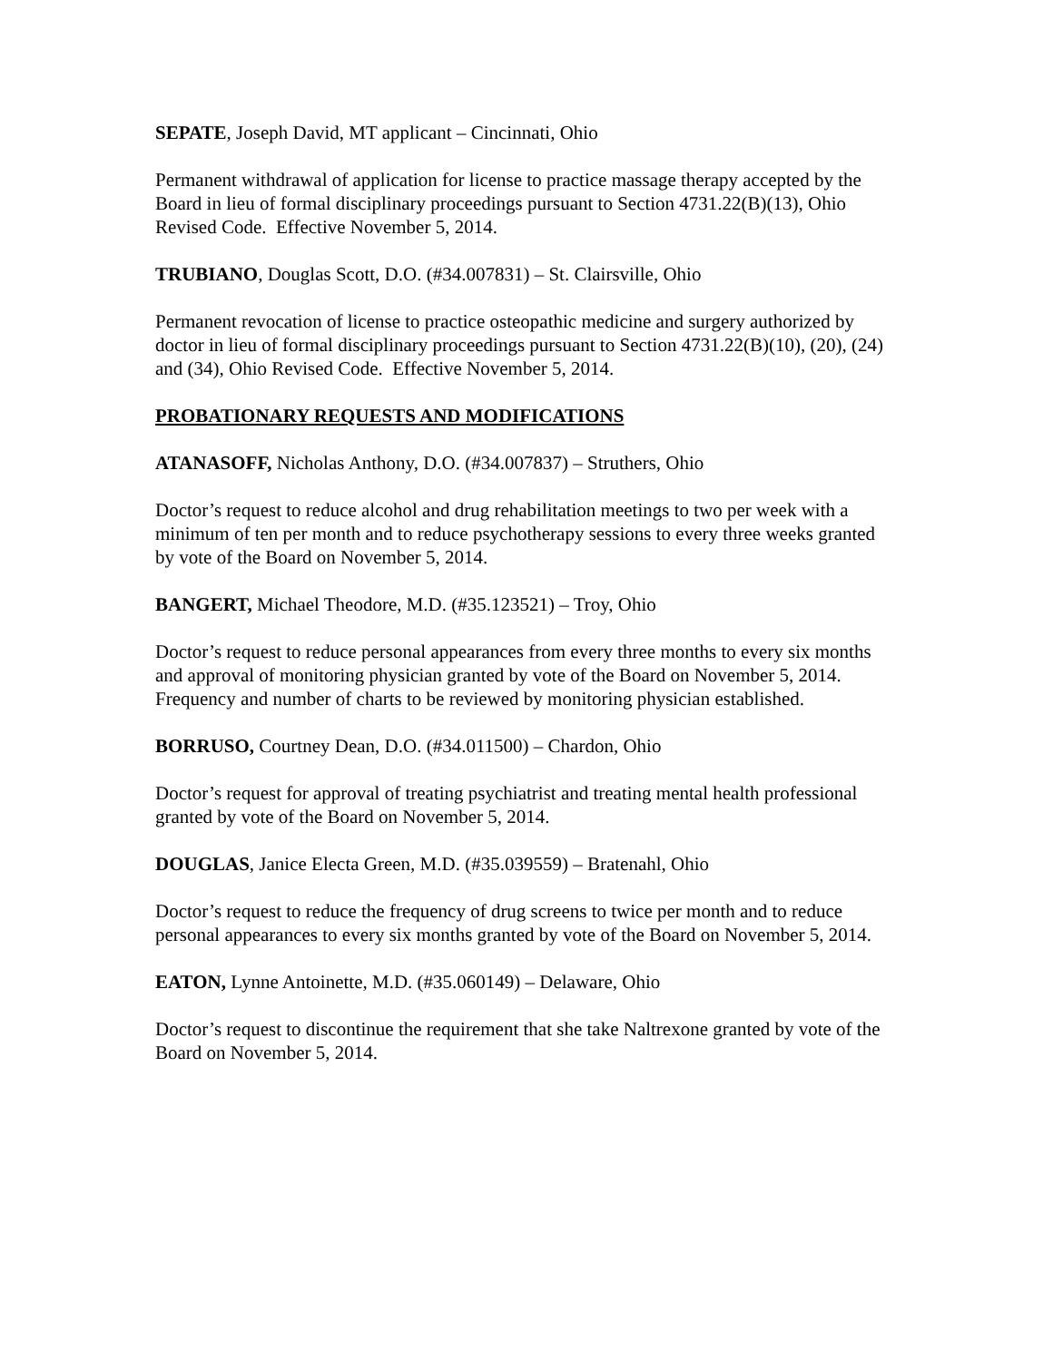SEPATE, Joseph David, MT applicant – Cincinnati, Ohio
Permanent withdrawal of application for license to practice massage therapy accepted by the Board in lieu of formal disciplinary proceedings pursuant to Section 4731.22(B)(13), Ohio Revised Code. Effective November 5, 2014.
TRUBIANO, Douglas Scott, D.O. (#34.007831) – St. Clairsville, Ohio
Permanent revocation of license to practice osteopathic medicine and surgery authorized by doctor in lieu of formal disciplinary proceedings pursuant to Section 4731.22(B)(10), (20), (24) and (34), Ohio Revised Code. Effective November 5, 2014.
PROBATIONARY REQUESTS AND MODIFICATIONS
ATANASOFF, Nicholas Anthony, D.O. (#34.007837) – Struthers, Ohio
Doctor’s request to reduce alcohol and drug rehabilitation meetings to two per week with a minimum of ten per month and to reduce psychotherapy sessions to every three weeks granted by vote of the Board on November 5, 2014.
BANGERT, Michael Theodore, M.D. (#35.123521) – Troy, Ohio
Doctor’s request to reduce personal appearances from every three months to every six months and approval of monitoring physician granted by vote of the Board on November 5, 2014. Frequency and number of charts to be reviewed by monitoring physician established.
BORRUSO, Courtney Dean, D.O. (#34.011500) – Chardon, Ohio
Doctor’s request for approval of treating psychiatrist and treating mental health professional granted by vote of the Board on November 5, 2014.
DOUGLAS, Janice Electa Green, M.D. (#35.039559) – Bratenahl, Ohio
Doctor’s request to reduce the frequency of drug screens to twice per month and to reduce personal appearances to every six months granted by vote of the Board on November 5, 2014.
EATON, Lynne Antoinette, M.D. (#35.060149) – Delaware, Ohio
Doctor’s request to discontinue the requirement that she take Naltrexone granted by vote of the Board on November 5, 2014.